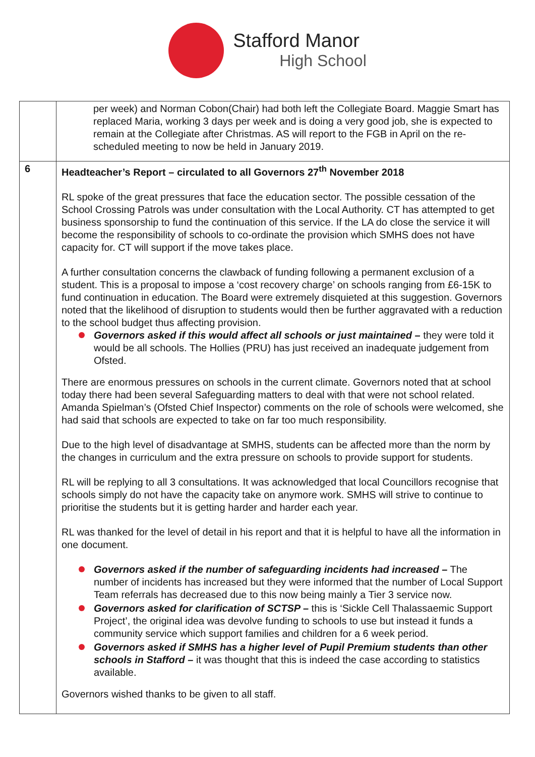Stafford Manor
High School
| | per week) and Norman Cobon(Chair) had both left the Collegiate Board. Maggie Smart has replaced Maria, working 3 days per week and is doing a very good job, she is expected to remain at the Collegiate after Christmas. AS will report to the FGB in April on the re-scheduled meeting to now be held in January 2019. |
| 6 | Headteacher’s Report – circulated to all Governors 27<sup>th</sup> November 2018 RL spoke of the great pressures that face the education sector. The possible cessation of the School Crossing Patrols was under consultation with the Local Authority. CT has attempted to get business sponsorship to fund the continuation of this service. If the LA do close the service it will become the responsibility of schools to co-ordinate the provision which SMHS does not have capacity for. CT will support if the move takes place. A further consultation concerns the clawback of funding following a permanent exclusion of a student. This is a proposal to impose a ‘cost recovery charge’ on schools ranging from £6-15K to fund continuation in education. The Board were extremely disquieted at this suggestion. Governors noted that the likelihood of disruption to students would then be further aggravated with a reduction to the school budget thus affecting provision. Governors asked if this would affect all schools or just maintained – they were told it would be all schools. The Hollies (PRU) has just received an inadequate judgement from Ofsted. There are enormous pressures on schools in the current climate. Governors noted that at school today there had been several Safeguarding matters to deal with that were not school related. Amanda Spielman’s (Ofsted Chief Inspector) comments on the role of schools were welcomed, she had said that schools are expected to take on far too much responsibility. Due to the high level of disadvantage at SMHS, students can be affected more than the norm by the changes in curriculum and the extra pressure on schools to provide support for students. RL will be replying to all 3 consultations. It was acknowledged that local Councillors recognise that schools simply do not have the capacity take on anymore work. SMHS will strive to continue to prioritise the students but it is getting harder and harder each year. RL was thanked for the level of detail in his report and that it is helpful to have all the information in one document. Governors asked if the number of safeguarding incidents had increased – The number of incidents has increased but they were informed that the number of Local Support Team referrals has decreased due to this now being mainly a Tier 3 service now. Governors asked for clarification of SCTSP – this is ‘Sickle Cell Thalassaemic Support Project’, the original idea was devolve funding to schools to use but instead it funds a community service which support families and children for a 6 week period. Governors asked if SMHS has a higher level of Pupil Premium students than other schools in Stafford – it was thought that this is indeed the case according to statistics available. Governors wished thanks to be given to all staff. |